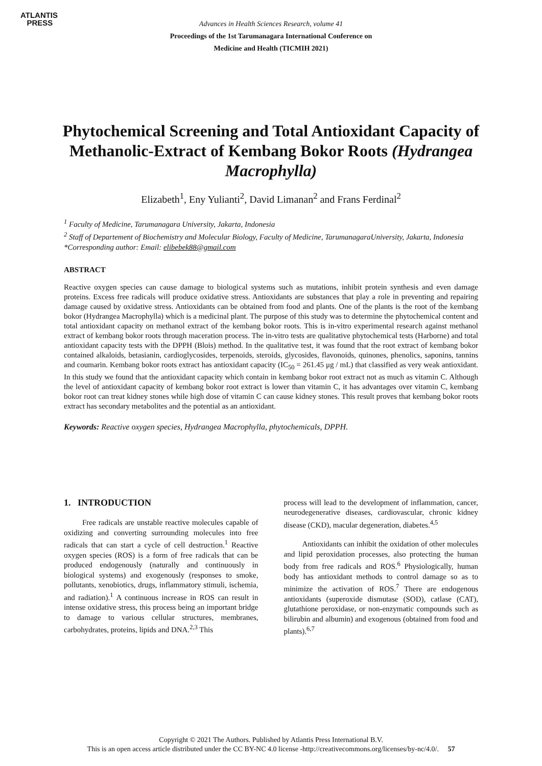ATLANTIS
PRESS
Advances in Health Sciences Research, volume 41
Proceedings of the 1st Tarumanagara International Conference on
Medicine and Health (TICMIH 2021)
Phytochemical Screening and Total Antioxidant Capacity of Methanolic-Extract of Kembang Bokor Roots (Hydrangea Macrophylla)
Elizabeth<sup>1</sup>, Eny Yulianti<sup>2</sup>, David Limanan<sup>2</sup> and Frans Ferdinal<sup>2</sup>
<sup>1</sup> Faculty of Medicine, Tarumanagara University, Jakarta, Indonesia
<sup>2</sup> Staff of Departement of Biochemistry and Molecular Biology, Faculty of Medicine, TarumanagaraUniversity, Jakarta, Indonesia
*Corresponding author: Email: elibebek88@gmail.com
ABSTRACT
Reactive oxygen species can cause damage to biological systems such as mutations, inhibit protein synthesis and even damage proteins. Excess free radicals will produce oxidative stress. Antioxidants are substances that play a role in preventing and repairing damage caused by oxidative stress. Antioxidants can be obtained from food and plants. One of the plants is the root of the kembang bokor (Hydrangea Macrophylla) which is a medicinal plant. The purpose of this study was to determine the phytochemical content and total antioxidant capacity on methanol extract of the kembang bokor roots. This is in-vitro experimental research against methanol extract of kembang bokor roots through maceration process. The in-vitro tests are qualitative phytochemical tests (Harborne) and total antioxidant capacity tests with the DPPH (Blois) method. In the qualitative test, it was found that the root extract of kembang bokor contained alkaloids, betasianin, cardioglycosides, terpenoids, steroids, glycosides, flavonoids, quinones, phenolics, saponins, tannins and coumarin. Kembang bokor roots extract has antioxidant capacity (IC<sub>50</sub> = 261.45 μg / mL) that classified as very weak antioxidant. In this study we found that the antioxidant capacity which contain in kembang bokor root extract not as much as vitamin C. Although the level of antioxidant capacity of kembang bokor root extract is lower than vitamin C, it has advantages over vitamin C, kembang bokor root can treat kidney stones while high dose of vitamin C can cause kidney stones. This result proves that kembang bokor roots extract has secondary metabolites and the potential as an antioxidant.
Keywords: Reactive oxygen species, Hydrangea Macrophylla, phytochemicals, DPPH.
1. INTRODUCTION
Free radicals are unstable reactive molecules capable of oxidizing and converting surrounding molecules into free radicals that can start a cycle of cell destruction.<sup>1</sup> Reactive oxygen species (ROS) is a form of free radicals that can be produced endogenously (naturally and continuously in biological systems) and exogenously (responses to smoke, pollutants, xenobiotics, drugs, inflammatory stimuli, ischemia, and radiation).<sup>1</sup> A continuous increase in ROS can result in intense oxidative stress, this process being an important bridge to damage to various cellular structures, membranes, carbohydrates, proteins, lipids and DNA.<sup>2,3</sup> This
process will lead to the development of inflammation, cancer, neurodegenerative diseases, cardiovascular, chronic kidney disease (CKD), macular degeneration, diabetes.<sup>4,5</sup>
Antioxidants can inhibit the oxidation of other molecules and lipid peroxidation processes, also protecting the human body from free radicals and ROS.<sup>6</sup> Physiologically, human body has antioxidant methods to control damage so as to minimize the activation of ROS.<sup>7</sup> There are endogenous antioxidants (superoxide dismutase (SOD), catlase (CAT), glutathione peroxidase, or non-enzymatic compounds such as bilirubin and albumin) and exogenous (obtained from food and plants).<sup>6,7</sup>
Copyright © 2021 The Authors. Published by Atlantis Press International B.V.
This is an open access article distributed under the CC BY-NC 4.0 license -http://creativecommons.org/licenses/by-nc/4.0/. 57